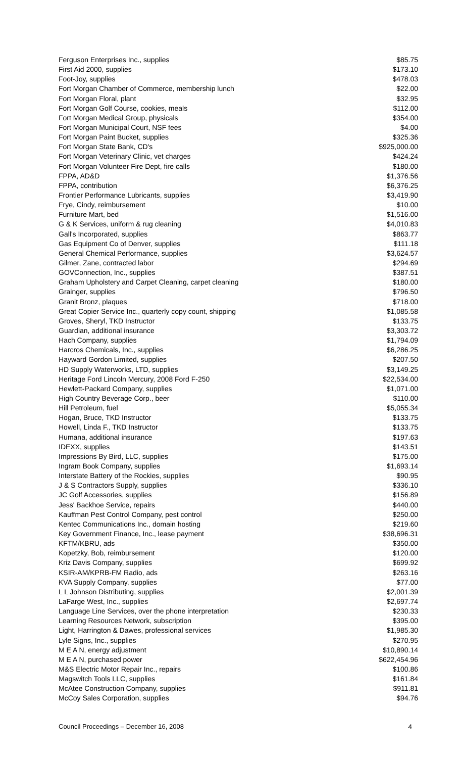| Ferguson Enterprises Inc., supplies | $85.75 |
| First Aid 2000, supplies | $173.10 |
| Foot-Joy, supplies | $478.03 |
| Fort Morgan Chamber of Commerce, membership lunch | $22.00 |
| Fort Morgan Floral, plant | $32.95 |
| Fort Morgan Golf Course, cookies, meals | $112.00 |
| Fort Morgan Medical Group, physicals | $354.00 |
| Fort Morgan Municipal Court, NSF fees | $4.00 |
| Fort Morgan Paint Bucket, supplies | $325.36 |
| Fort Morgan State Bank, CD's | $925,000.00 |
| Fort Morgan Veterinary Clinic, vet charges | $424.24 |
| Fort Morgan Volunteer Fire Dept, fire calls | $180.00 |
| FPPA, AD&D | $1,376.56 |
| FPPA, contribution | $6,376.25 |
| Frontier Performance Lubricants, supplies | $3,419.90 |
| Frye, Cindy, reimbursement | $10.00 |
| Furniture Mart, bed | $1,516.00 |
| G & K Services, uniform & rug cleaning | $4,010.83 |
| Gall's Incorporated, supplies | $863.77 |
| Gas Equipment Co of Denver, supplies | $111.18 |
| General Chemical Performance, supplies | $3,624.57 |
| Gilmer, Zane, contracted labor | $294.69 |
| GOVConnection, Inc., supplies | $387.51 |
| Graham Upholstery and Carpet Cleaning, carpet cleaning | $180.00 |
| Grainger, supplies | $796.50 |
| Granit Bronz, plaques | $718.00 |
| Great Copier Service Inc., quarterly copy count, shipping | $1,085.58 |
| Groves, Sheryl, TKD Instructor | $133.75 |
| Guardian, additional insurance | $3,303.72 |
| Hach Company, supplies | $1,794.09 |
| Harcros Chemicals, Inc., supplies | $6,286.25 |
| Hayward Gordon Limited, supplies | $207.50 |
| HD Supply Waterworks, LTD, supplies | $3,149.25 |
| Heritage Ford Lincoln Mercury, 2008 Ford F-250 | $22,534.00 |
| Hewlett-Packard Company, supplies | $1,071.00 |
| High Country Beverage Corp., beer | $110.00 |
| Hill Petroleum, fuel | $5,055.34 |
| Hogan, Bruce, TKD Instructor | $133.75 |
| Howell, Linda F., TKD Instructor | $133.75 |
| Humana, additional insurance | $197.63 |
| IDEXX, supplies | $143.51 |
| Impressions By Bird, LLC, supplies | $175.00 |
| Ingram Book Company, supplies | $1,693.14 |
| Interstate Battery of the Rockies, supplies | $90.95 |
| J & S Contractors Supply, supplies | $336.10 |
| JC Golf Accessories, supplies | $156.89 |
| Jess' Backhoe Service, repairs | $440.00 |
| Kauffman Pest Control Company, pest control | $250.00 |
| Kentec Communications Inc., domain hosting | $219.60 |
| Key Government Finance, Inc., lease payment | $38,696.31 |
| KFTM/KBRU, ads | $350.00 |
| Kopetzky, Bob, reimbursement | $120.00 |
| Kriz Davis Company, supplies | $699.92 |
| KSIR-AM/KPRB-FM Radio, ads | $263.16 |
| KVA Supply Company, supplies | $77.00 |
| L L Johnson Distributing, supplies | $2,001.39 |
| LaFarge West, Inc., supplies | $2,697.74 |
| Language Line Services, over the phone interpretation | $230.33 |
| Learning Resources Network, subscription | $395.00 |
| Light, Harrington & Dawes, professional services | $1,985.30 |
| Lyle Signs, Inc., supplies | $270.95 |
| M E A N, energy adjustment | $10,890.14 |
| M E A N, purchased power | $622,454.96 |
| M&S Electric Motor Repair Inc., repairs | $100.86 |
| Magswitch Tools LLC, supplies | $161.84 |
| McAtee Construction Company, supplies | $911.81 |
| McCoy Sales Corporation, supplies | $94.76 |
Council Proceedings – December 16, 2008 4